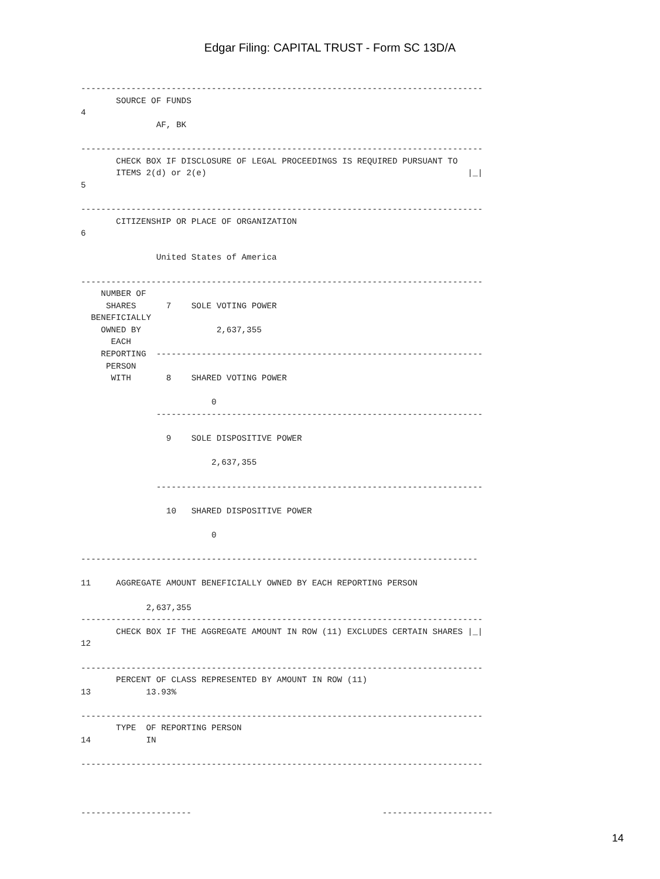Edgar Filing: CAPITAL TRUST - Form SC 13D/A
--------------------------------------------------------------------------------
       SOURCE OF FUNDS
4
               AF, BK

--------------------------------------------------------------------------------
       CHECK BOX IF DISCLOSURE OF LEGAL PROCEEDINGS IS REQUIRED PURSUANT TO
       ITEMS 2(d) or 2(e)                                                    |_|
5

--------------------------------------------------------------------------------
       CITIZENSHIP OR PLACE OF ORGANIZATION
6

               United States of America

--------------------------------------------------------------------------------
    NUMBER OF
     SHARES      7    SOLE VOTING POWER
  BENEFICIALLY
    OWNED BY               2,637,355
      EACH
    REPORTING  -----------------------------------------------------------------
     PERSON
      WITH       8    SHARED VOTING POWER

                          0
               -----------------------------------------------------------------

                 9    SOLE DISPOSITIVE POWER

                          2,637,355

               -----------------------------------------------------------------

                 10   SHARED DISPOSITIVE POWER

                          0

-------------------------------------------------------------------------------

11     AGGREGATE AMOUNT BENEFICIALLY OWNED BY EACH REPORTING PERSON

             2,637,355
--------------------------------------------------------------------------------
       CHECK BOX IF THE AGGREGATE AMOUNT IN ROW (11) EXCLUDES CERTAIN SHARES |_|
12

--------------------------------------------------------------------------------
       PERCENT OF CLASS REPRESENTED BY AMOUNT IN ROW (11)
13           13.93%

--------------------------------------------------------------------------------
       TYPE  OF REPORTING PERSON
14           IN

--------------------------------------------------------------------------------



----------------------                                      ----------------------
14